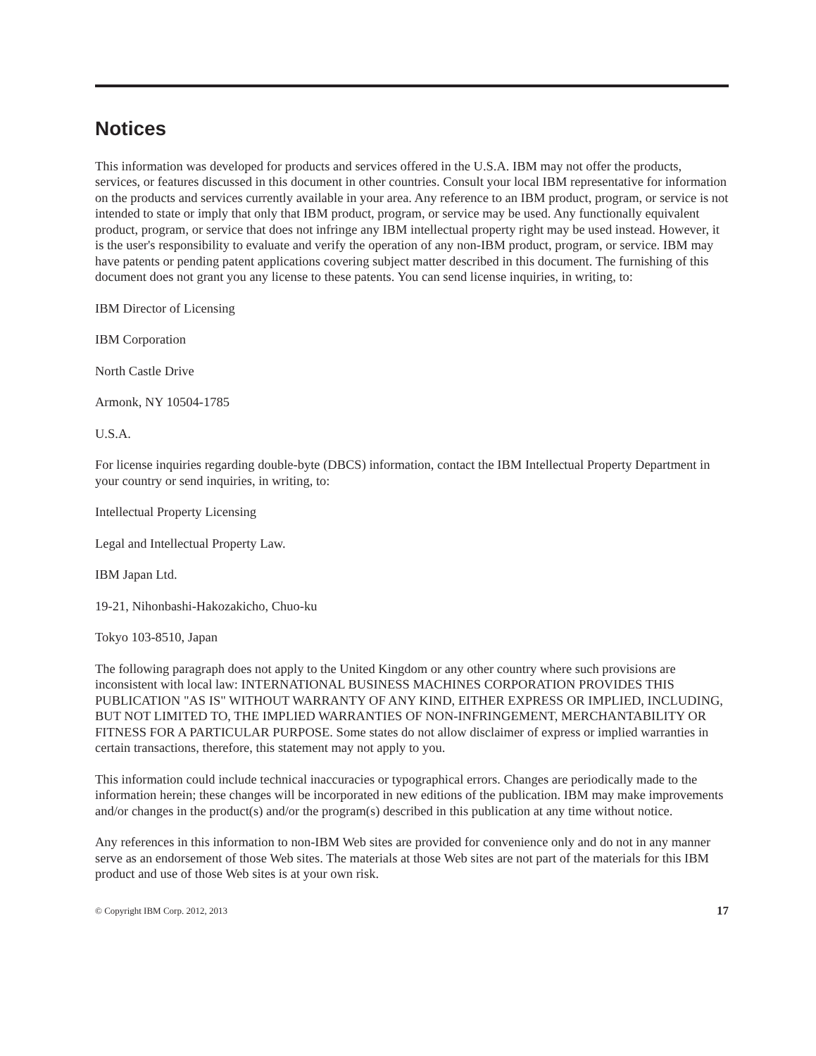Notices
This information was developed for products and services offered in the U.S.A. IBM may not offer the products, services, or features discussed in this document in other countries. Consult your local IBM representative for information on the products and services currently available in your area. Any reference to an IBM product, program, or service is not intended to state or imply that only that IBM product, program, or service may be used. Any functionally equivalent product, program, or service that does not infringe any IBM intellectual property right may be used instead. However, it is the user's responsibility to evaluate and verify the operation of any non-IBM product, program, or service. IBM may have patents or pending patent applications covering subject matter described in this document. The furnishing of this document does not grant you any license to these patents. You can send license inquiries, in writing, to:
IBM Director of Licensing
IBM Corporation
North Castle Drive
Armonk, NY 10504-1785
U.S.A.
For license inquiries regarding double-byte (DBCS) information, contact the IBM Intellectual Property Department in your country or send inquiries, in writing, to:
Intellectual Property Licensing
Legal and Intellectual Property Law.
IBM Japan Ltd.
19-21, Nihonbashi-Hakozakicho, Chuo-ku
Tokyo 103-8510, Japan
The following paragraph does not apply to the United Kingdom or any other country where such provisions are inconsistent with local law: INTERNATIONAL BUSINESS MACHINES CORPORATION PROVIDES THIS PUBLICATION "AS IS" WITHOUT WARRANTY OF ANY KIND, EITHER EXPRESS OR IMPLIED, INCLUDING, BUT NOT LIMITED TO, THE IMPLIED WARRANTIES OF NON-INFRINGEMENT, MERCHANTABILITY OR FITNESS FOR A PARTICULAR PURPOSE. Some states do not allow disclaimer of express or implied warranties in certain transactions, therefore, this statement may not apply to you.
This information could include technical inaccuracies or typographical errors. Changes are periodically made to the information herein; these changes will be incorporated in new editions of the publication. IBM may make improvements and/or changes in the product(s) and/or the program(s) described in this publication at any time without notice.
Any references in this information to non-IBM Web sites are provided for convenience only and do not in any manner serve as an endorsement of those Web sites. The materials at those Web sites are not part of the materials for this IBM product and use of those Web sites is at your own risk.
© Copyright IBM Corp. 2012, 2013 17